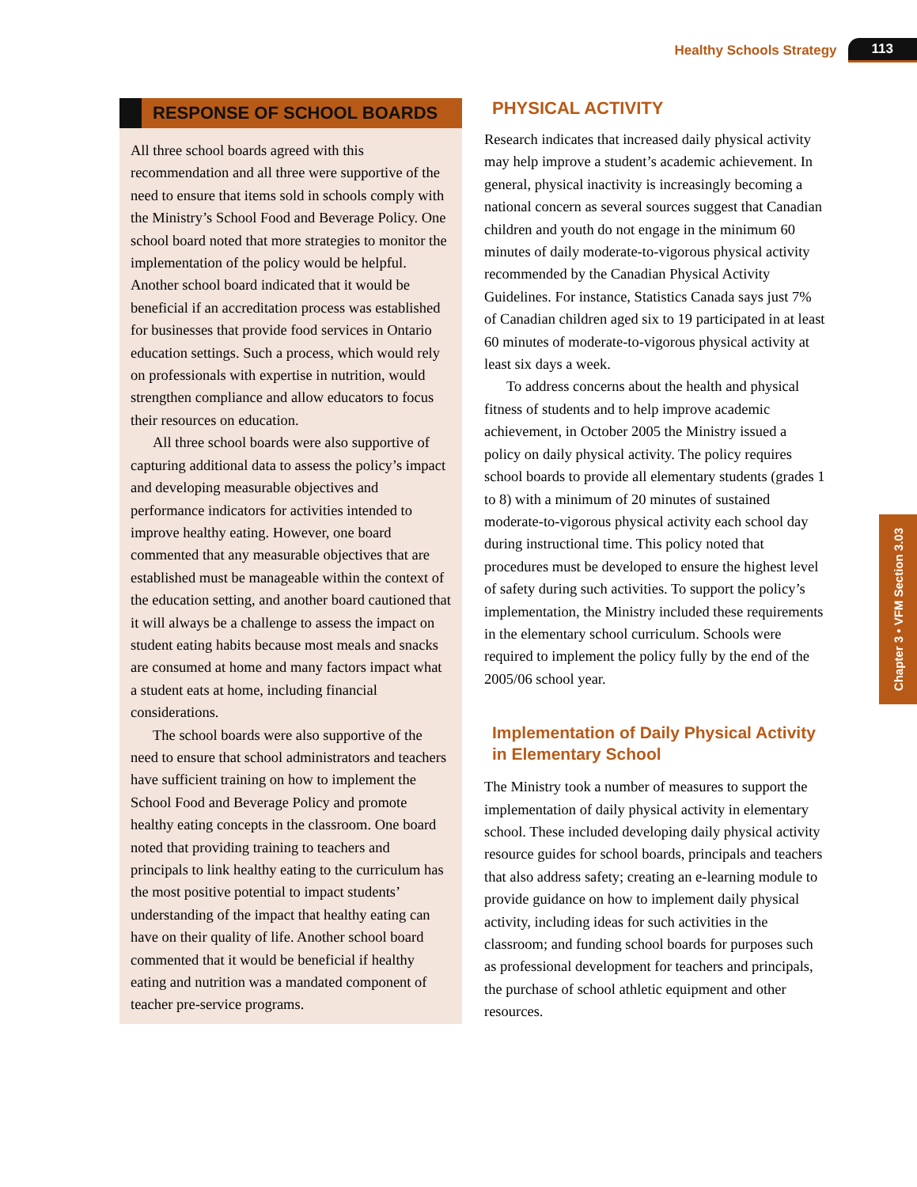Healthy Schools Strategy 113
RESPONSE OF SCHOOL BOARDS
All three school boards agreed with this recommendation and all three were supportive of the need to ensure that items sold in schools comply with the Ministry’s School Food and Beverage Policy. One school board noted that more strategies to monitor the implementation of the policy would be helpful. Another school board indicated that it would be beneficial if an accreditation process was established for businesses that provide food services in Ontario education settings. Such a process, which would rely on professionals with expertise in nutrition, would strengthen compliance and allow educators to focus their resources on education.
All three school boards were also supportive of capturing additional data to assess the policy’s impact and developing measurable objectives and performance indicators for activities intended to improve healthy eating. However, one board commented that any measurable objectives that are established must be manageable within the context of the education setting, and another board cautioned that it will always be a challenge to assess the impact on student eating habits because most meals and snacks are consumed at home and many factors impact what a student eats at home, including financial considerations.
The school boards were also supportive of the need to ensure that school administrators and teachers have sufficient training on how to implement the School Food and Beverage Policy and promote healthy eating concepts in the classroom. One board noted that providing training to teachers and principals to link healthy eating to the curriculum has the most positive potential to impact students’ understanding of the impact that healthy eating can have on their quality of life. Another school board commented that it would be beneficial if healthy eating and nutrition was a mandated component of teacher pre-service programs.
PHYSICAL ACTIVITY
Research indicates that increased daily physical activity may help improve a student’s academic achievement. In general, physical inactivity is increasingly becoming a national concern as several sources suggest that Canadian children and youth do not engage in the minimum 60 minutes of daily moderate-to-vigorous physical activity recommended by the Canadian Physical Activity Guidelines. For instance, Statistics Canada says just 7% of Canadian children aged six to 19 participated in at least 60 minutes of moderate-to-vigorous physical activity at least six days a week.
To address concerns about the health and physical fitness of students and to help improve academic achievement, in October 2005 the Ministry issued a policy on daily physical activity. The policy requires school boards to provide all elementary students (grades 1 to 8) with a minimum of 20 minutes of sustained moderate-to-vigorous physical activity each school day during instructional time. This policy noted that procedures must be developed to ensure the highest level of safety during such activities. To support the policy’s implementation, the Ministry included these requirements in the elementary school curriculum. Schools were required to implement the policy fully by the end of the 2005/06 school year.
Implementation of Daily Physical Activity in Elementary School
The Ministry took a number of measures to support the implementation of daily physical activity in elementary school. These included developing daily physical activity resource guides for school boards, principals and teachers that also address safety; creating an e-learning module to provide guidance on how to implement daily physical activity, including ideas for such activities in the classroom; and funding school boards for purposes such as professional development for teachers and principals, the purchase of school athletic equipment and other resources.
Chapter 3 • VFM Section 3.03